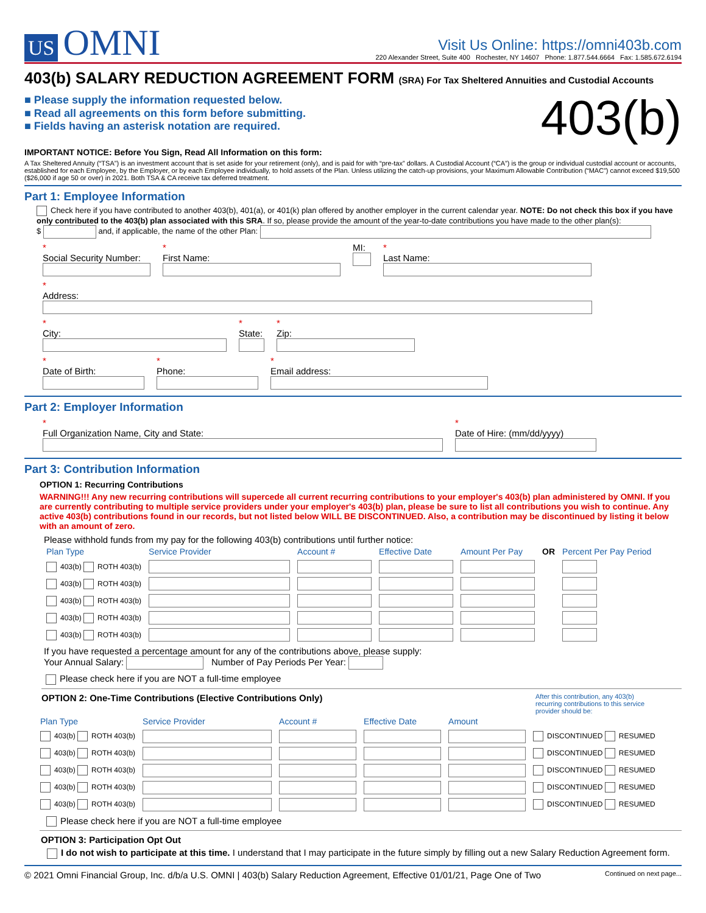US OMNI
Visit Us Online: https://omni403b.com
220 Alexander Street, Suite 400 Rochester, NY 14607 Phone: 1.877.544.6664 Fax: 1.585.672.6194
403(b) SALARY REDUCTION AGREEMENT FORM (SRA) For Tax Sheltered Annuities and Custodial Accounts
■ Please supply the information requested below.
■ Read all agreements on this form before submitting.
■ Fields having an asterisk notation are required.
403(b)
IMPORTANT NOTICE: Before You Sign, Read All Information on this form:
A Tax Sheltered Annuity (“TSA”) is an investment account that is set aside for your retirement (only), and is paid for with “pre-tax” dollars. A Custodial Account (“CA”) is the group or individual custodial account or accounts, established for each Employee, by the Employer, or by each Employee individually, to hold assets of the Plan. Unless utilizing the catch-up provisions, your Maximum Allowable Contribution (“MAC”) cannot exceed $19,500 ($26,000 if age 50 or over) in 2021. Both TSA & CA receive tax deferred treatment.
Part 1: Employee Information
Check here if you have contributed to another 403(b), 401(a), or 401(k) plan offered by another employer in the current calendar year. NOTE: Do not check this box if you have only contributed to the 403(b) plan associated with this SRA. If so, please provide the amount of the year-to-date contributions you have made to the other plan(s):
$ and, if applicable, the name of the other Plan:
*
Social Security Number:
*
First Name:
MI: *
Last Name:
*
Address:
*
City:
*
State:
*
Zip:
*
Date of Birth:
*
Phone:
*
Email address:
Part 2: Employer Information
*
Full Organization Name, City and State:
*
Date of Hire: (mm/dd/yyyy)
Part 3: Contribution Information
OPTION 1: Recurring Contributions
WARNING!!! Any new recurring contributions will supercede all current recurring contributions to your employer's 403(b) plan administered by OMNI. If you are currently contributing to multiple service providers under your employer's 403(b) plan, please be sure to list all contributions you wish to continue. Any active 403(b) contributions found in our records, but not listed below WILL BE DISCONTINUED. Also, a contribution may be discontinued by listing it below with an amount of zero.
Please withhold funds from my pay for the following 403(b) contributions until further notice:
| Plan Type | Service Provider | Account # | Effective Date | Amount Per Pay | OR | Percent Per Pay Period |
| --- | --- | --- | --- | --- | --- | --- |
| 403(b) ROTH 403(b) | | | | | | |
| 403(b) ROTH 403(b) | | | | | | |
| 403(b) ROTH 403(b) | | | | | | |
| 403(b) ROTH 403(b) | | | | | | |
| 403(b) ROTH 403(b) | | | | | | |
If you have requested a percentage amount for any of the contributions above, please supply:
Your Annual Salary: Number of Pay Periods Per Year:
Please check here if you are NOT a full-time employee
OPTION 2: One-Time Contributions (Elective Contributions Only) After this contribution, any 403(b) recurring contributions to this service provider should be:
| Plan Type | Service Provider | Account # | Effective Date | Amount | |
| --- | --- | --- | --- | --- | --- |
| 403(b) ROTH 403(b) | | | | | DISCONTINUED RESUMED |
| 403(b) ROTH 403(b) | | | | | DISCONTINUED RESUMED |
| 403(b) ROTH 403(b) | | | | | DISCONTINUED RESUMED |
| 403(b) ROTH 403(b) | | | | | DISCONTINUED RESUMED |
| 403(b) ROTH 403(b) | | | | | DISCONTINUED RESUMED |
Please check here if you are NOT a full-time employee
OPTION 3: Participation Opt Out
I do not wish to participate at this time. I understand that I may participate in the future simply by filling out a new Salary Reduction Agreement form.
© 2021 Omni Financial Group, Inc. d/b/a U.S. OMNI | 403(b) Salary Reduction Agreement, Effective 01/01/21, Page One of Two Continued on next page...